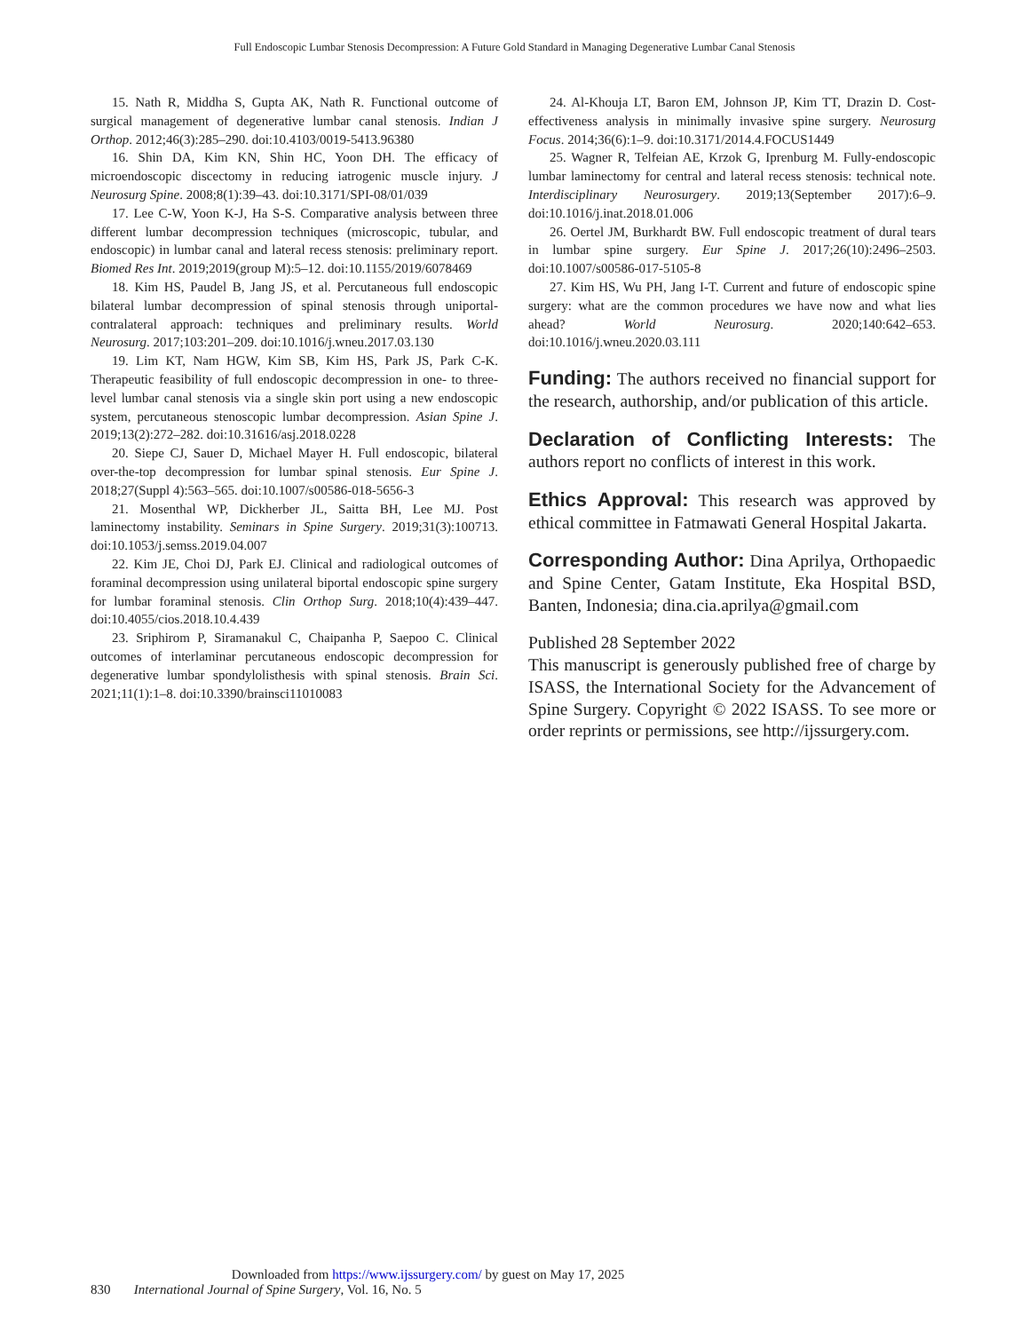Full Endoscopic Lumbar Stenosis Decompression: A Future Gold Standard in Managing Degenerative Lumbar Canal Stenosis
15. Nath R, Middha S, Gupta AK, Nath R. Functional outcome of surgical management of degenerative lumbar canal stenosis. Indian J Orthop. 2012;46(3):285–290. doi:10.4103/0019-5413.96380
16. Shin DA, Kim KN, Shin HC, Yoon DH. The efficacy of microendoscopic discectomy in reducing iatrogenic muscle injury. J Neurosurg Spine. 2008;8(1):39–43. doi:10.3171/SPI-08/01/039
17. Lee C-W, Yoon K-J, Ha S-S. Comparative analysis between three different lumbar decompression techniques (microscopic, tubular, and endoscopic) in lumbar canal and lateral recess stenosis: preliminary report. Biomed Res Int. 2019;2019(group M):5–12. doi:10.1155/2019/6078469
18. Kim HS, Paudel B, Jang JS, et al. Percutaneous full endoscopic bilateral lumbar decompression of spinal stenosis through uniportal-contralateral approach: techniques and preliminary results. World Neurosurg. 2017;103:201–209. doi:10.1016/j.wneu.2017.03.130
19. Lim KT, Nam HGW, Kim SB, Kim HS, Park JS, Park C-K. Therapeutic feasibility of full endoscopic decompression in one- to three-level lumbar canal stenosis via a single skin port using a new endoscopic system, percutaneous stenoscopic lumbar decompression. Asian Spine J. 2019;13(2):272–282. doi:10.31616/asj.2018.0228
20. Siepe CJ, Sauer D, Michael Mayer H. Full endoscopic, bilateral over-the-top decompression for lumbar spinal stenosis. Eur Spine J. 2018;27(Suppl 4):563–565. doi:10.1007/s00586-018-5656-3
21. Mosenthal WP, Dickherber JL, Saitta BH, Lee MJ. Post laminectomy instability. Seminars in Spine Surgery. 2019;31(3):100713. doi:10.1053/j.semss.2019.04.007
22. Kim JE, Choi DJ, Park EJ. Clinical and radiological outcomes of foraminal decompression using unilateral biportal endoscopic spine surgery for lumbar foraminal stenosis. Clin Orthop Surg. 2018;10(4):439–447. doi:10.4055/cios.2018.10.4.439
23. Sriphirom P, Siramanakul C, Chaipanha P, Saepoo C. Clinical outcomes of interlaminar percutaneous endoscopic decompression for degenerative lumbar spondylolisthesis with spinal stenosis. Brain Sci. 2021;11(1):1–8. doi:10.3390/brainsci11010083
24. Al-Khouja LT, Baron EM, Johnson JP, Kim TT, Drazin D. Cost-effectiveness analysis in minimally invasive spine surgery. Neurosurg Focus. 2014;36(6):1–9. doi:10.3171/2014.4.FOCUS1449
25. Wagner R, Telfeian AE, Krzok G, Iprenburg M. Fully-endoscopic lumbar laminectomy for central and lateral recess stenosis: technical note. Interdisciplinary Neurosurgery. 2019;13(September 2017):6–9. doi:10.1016/j.inat.2018.01.006
26. Oertel JM, Burkhardt BW. Full endoscopic treatment of dural tears in lumbar spine surgery. Eur Spine J. 2017;26(10):2496–2503. doi:10.1007/s00586-017-5105-8
27. Kim HS, Wu PH, Jang I-T. Current and future of endoscopic spine surgery: what are the common procedures we have now and what lies ahead? World Neurosurg. 2020;140:642–653. doi:10.1016/j.wneu.2020.03.111
Funding: The authors received no financial support for the research, authorship, and/or publication of this article.
Declaration of Conflicting Interests: The authors report no conflicts of interest in this work.
Ethics Approval: This research was approved by ethical committee in Fatmawati General Hospital Jakarta.
Corresponding Author: Dina Aprilya, Orthopaedic and Spine Center, Gatam Institute, Eka Hospital BSD, Banten, Indonesia; dina.cia.aprilya@gmail.com
Published 28 September 2022
This manuscript is generously published free of charge by ISASS, the International Society for the Advancement of Spine Surgery. Copyright © 2022 ISASS. To see more or order reprints or permissions, see http://ijssurgery.com.
Downloaded from https://www.ijssurgery.com/ by guest on May 17, 2025
830 International Journal of Spine Surgery, Vol. 16, No. 5